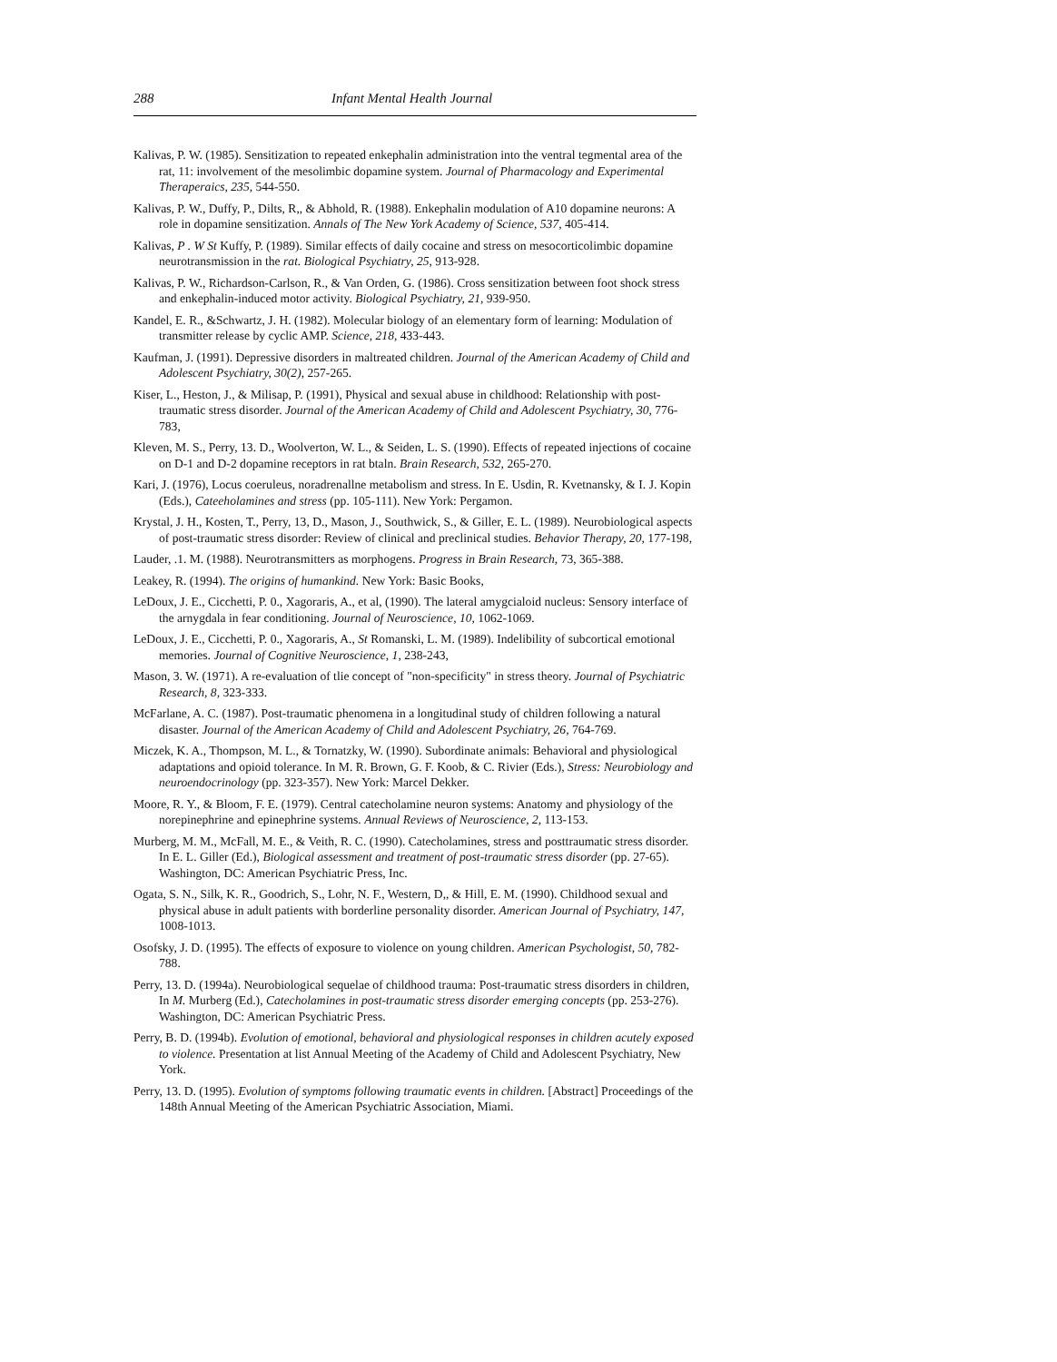288 Infant Mental Health Journal
Kalivas, P. W. (1985). Sensitization to repeated enkephalin administration into the ventral tegmental area of the rat, 11: involvement of the mesolimbic dopamine system. Journal of Pharmacology and Experimental Theraperaics, 235, 544-550.
Kalivas, P. W., Duffy, P., Dilts, R,, & Abhold, R. (1988). Enkephalin modulation of A10 dopamine neurons: A role in dopamine sensitization. Annals of The New York Academy of Science, 537, 405-414.
Kalivas, P . W St Kuffy, P. (1989). Similar effects of daily cocaine and stress on mesocorticolimbic dopamine neurotransmission in the rat. Biological Psychiatry, 25, 913-928.
Kalivas, P. W., Richardson-Carlson, R., & Van Orden, G. (1986). Cross sensitization between foot shock stress and enkephalin-induced motor activity. Biological Psychiatry, 21, 939-950.
Kandel, E. R., &Schwartz, J. H. (1982). Molecular biology of an elementary form of learning: Modulation of transmitter release by cyclic AMP. Science, 218, 433-443.
Kaufman, J. (1991). Depressive disorders in maltreated children. Journal of the American Academy of Child and Adolescent Psychiatry, 30(2), 257-265.
Kiser, L., Heston, J., & Milisap, P. (1991), Physical and sexual abuse in childhood: Relationship with post-traumatic stress disorder. Journal of the American Academy of Child and Adolescent Psychiatry, 30, 776-783,
Kleven, M. S., Perry, 13. D., Woolverton, W. L., & Seiden, L. S. (1990). Effects of repeated injections of cocaine on D-1 and D-2 dopamine receptors in rat btaln. Brain Research, 532, 265-270.
Kari, J. (1976), Locus coeruleus, noradrenallne metabolism and stress. In E. Usdin, R. Kvetnansky, & I. J. Kopin (Eds.), Cateeholamines and stress (pp. 105-111). New York: Pergamon.
Krystal, J. H., Kosten, T., Perry, 13, D., Mason, J., Southwick, S., & Giller, E. L. (1989). Neurobiological aspects of post-traumatic stress disorder: Review of clinical and preclinical studies. Behavior Therapy, 20, 177-198,
Lauder, .1. M. (1988). Neurotransmitters as morphogens. Progress in Brain Research, 73, 365-388.
Leakey, R. (1994). The origins of humankind. New York: Basic Books,
LeDoux, J. E., Cicchetti, P. 0., Xagoraris, A., et al, (1990). The lateral amygcialoid nucleus: Sensory interface of the arnygdala in fear conditioning. Journal of Neuroscience, 10, 1062-1069.
LeDoux, J. E., Cicchetti, P. 0., Xagoraris, A., St Romanski, L. M. (1989). Indelibility of subcortical emotional memories. Journal of Cognitive Neuroscience, 1, 238-243,
Mason, 3. W. (1971). A re-evaluation of tlie concept of "non-specificity" in stress theory. Journal of Psychiatric Research, 8, 323-333.
McFarlane, A. C. (1987). Post-traumatic phenomena in a longitudinal study of children following a natural disaster. Journal of the American Academy of Child and Adolescent Psychiatry, 26, 764-769.
Miczek, K. A., Thompson, M. L., & Tornatzky, W. (1990). Subordinate animals: Behavioral and physiological adaptations and opioid tolerance. In M. R. Brown, G. F. Koob, & C. Rivier (Eds.), Stress: Neurobiology and neuroendocrinology (pp. 323-357). New York: Marcel Dekker.
Moore, R. Y., & Bloom, F. E. (1979). Central catecholamine neuron systems: Anatomy and physiology of the norepinephrine and epinephrine systems. Annual Reviews of Neuroscience, 2, 113-153.
Murberg, M. M., McFall, M. E., & Veith, R. C. (1990). Catecholamines, stress and posttraumatic stress disorder. In E. L. Giller (Ed.), Biological assessment and treatment of post-traumatic stress disorder (pp. 27-65). Washington, DC: American Psychiatric Press, Inc.
Ogata, S. N., Silk, K. R., Goodrich, S., Lohr, N. F., Western, D,, & Hill, E. M. (1990). Childhood sexual and physical abuse in adult patients with borderline personality disorder. American Journal of Psychiatry, 147, 1008-1013.
Osofsky, J. D. (1995). The effects of exposure to violence on young children. American Psychologist, 50, 782-788.
Perry, 13. D. (1994a). Neurobiological sequelae of childhood trauma: Post-traumatic stress disorders in children, In M. Murberg (Ed.), Catecholamines in post-traumatic stress disorder emerging concepts (pp. 253-276). Washington, DC: American Psychiatric Press.
Perry, B. D. (1994b). Evolution of emotional, behavioral and physiological responses in children acutely exposed to violence. Presentation at list Annual Meeting of the Academy of Child and Adolescent Psychiatry, New York.
Perry, 13. D. (1995). Evolution of symptoms following traumatic events in children. [Abstract] Proceedings of the 148th Annual Meeting of the American Psychiatric Association, Miami.